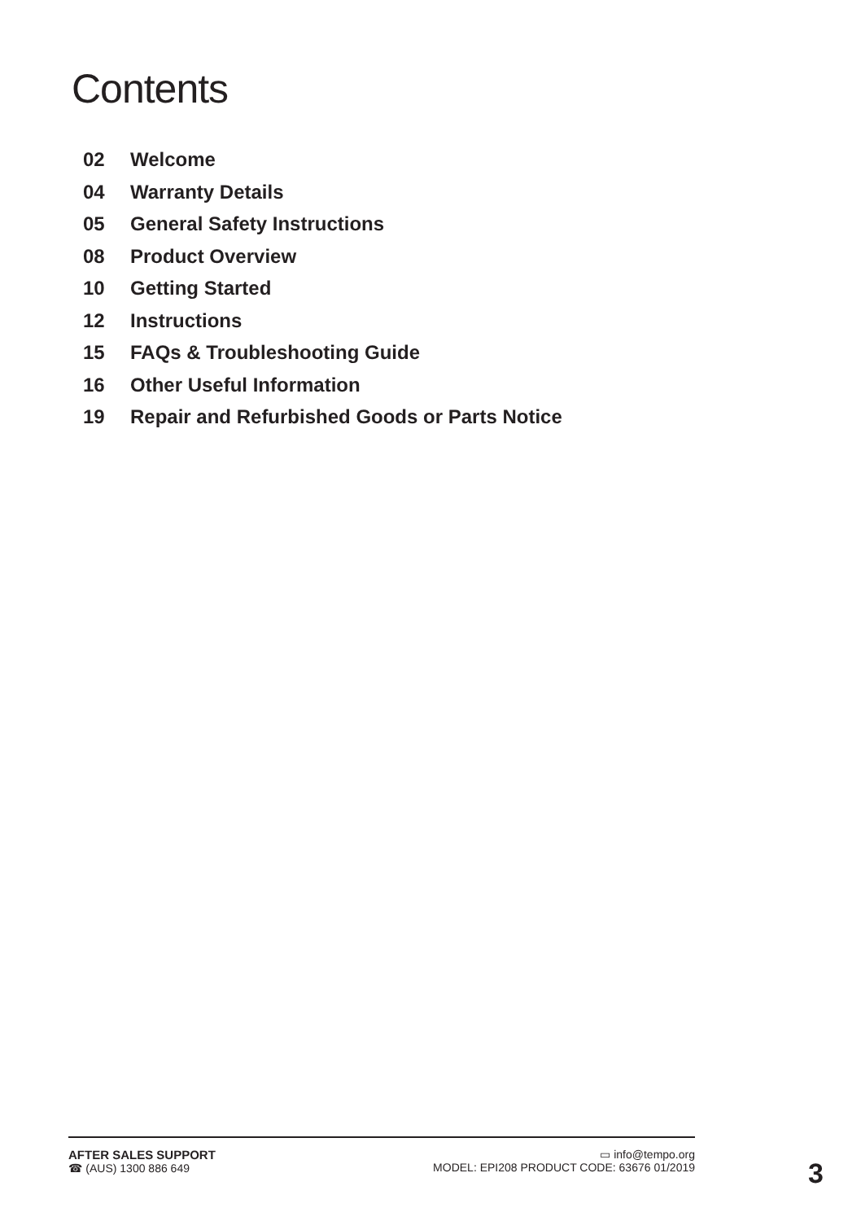Contents
02 Welcome
04 Warranty Details
05 General Safety Instructions
08 Product Overview
10 Getting Started
12 Instructions
15 FAQs & Troubleshooting Guide
16 Other Useful Information
19 Repair and Refurbished Goods or Parts Notice
AFTER SALES SUPPORT
☎ (AUS) 1300 886 649
▭ info@tempo.org
MODEL: EPI208 PRODUCT CODE: 63676 01/2019
3